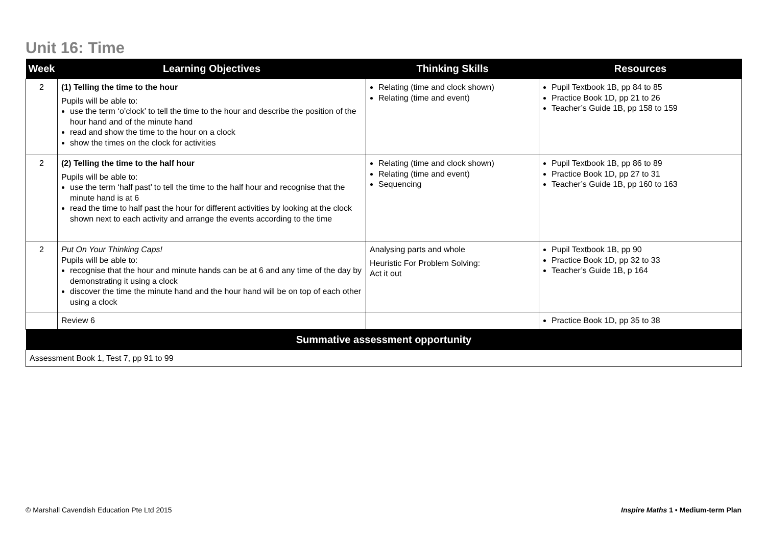Unit 16: Time
| Week | Learning Objectives | Thinking Skills | Resources |
| --- | --- | --- | --- |
| 2 | (1) Telling the time to the hour Pupils will be able to: use the term ‘o’clock’ to tell the time to the hour and describe the position of the hour hand and of the minute hand read and show the time to the hour on a clock show the times on the clock for activities | Relating (time and clock shown) Relating (time and event) | Pupil Textbook 1B, pp 84 to 85 Practice Book 1D, pp 21 to 26 Teacher’s Guide 1B, pp 158 to 159 |
| 2 | (2) Telling the time to the half hour Pupils will be able to: use the term ‘half past’ to tell the time to the half hour and recognise that the minute hand is at 6 read the time to half past the hour for different activities by looking at the clock shown next to each activity and arrange the events according to the time | Relating (time and clock shown) Relating (time and event) Sequencing | Pupil Textbook 1B, pp 86 to 89 Practice Book 1D, pp 27 to 31 Teacher’s Guide 1B, pp 160 to 163 |
| 2 | Put On Your Thinking Caps! Pupils will be able to: recognise that the hour and minute hands can be at 6 and any time of the day by demonstrating it using a clock discover the time the minute hand and the hour hand will be on top of each other using a clock | Analysing parts and whole Heuristic For Problem Solving: Act it out | Pupil Textbook 1B, pp 90 Practice Book 1D, pp 32 to 33 Teacher’s Guide 1B, p 164 |
| | Review 6 | | Practice Book 1D, pp 35 to 38 |
| Summative assessment opportunity | | | |
| Assessment Book 1, Test 7, pp 91 to 99 | | | |
© Marshall Cavendish Education Pte Ltd 2015
Inspire Maths 1 • Medium-term Plan